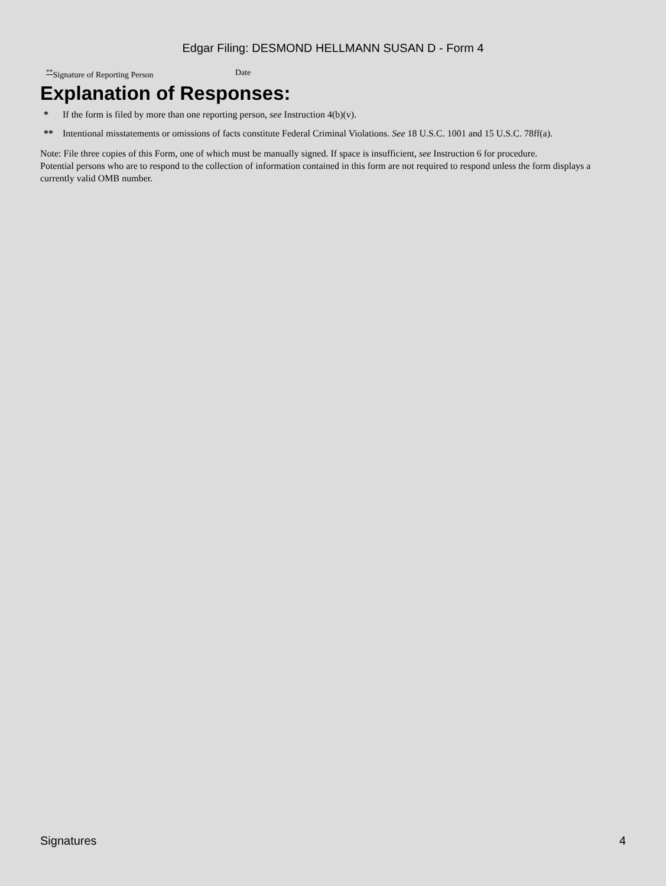Edgar Filing: DESMOND HELLMANN SUSAN D - Form 4
<sup>**</sup> Signature of Reporting Person Date
Explanation of Responses:
* If the form is filed by more than one reporting person, see Instruction 4(b)(v).
** Intentional misstatements or omissions of facts constitute Federal Criminal Violations. See 18 U.S.C. 1001 and 15 U.S.C. 78ff(a).
Note: File three copies of this Form, one of which must be manually signed. If space is insufficient, see Instruction 6 for procedure.
Potential persons who are to respond to the collection of information contained in this form are not required to respond unless the form displays a currently valid OMB number.
Signatures 4